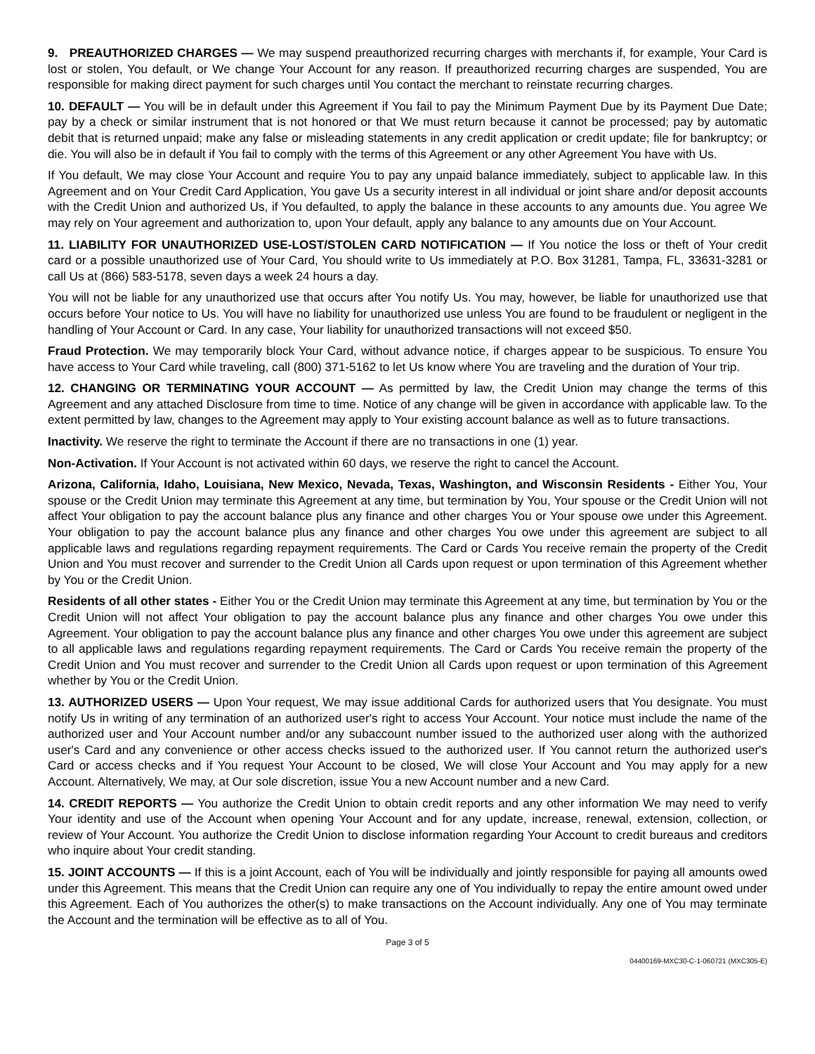9. PREAUTHORIZED CHARGES — We may suspend preauthorized recurring charges with merchants if, for example, Your Card is lost or stolen, You default, or We change Your Account for any reason. If preauthorized recurring charges are suspended, You are responsible for making direct payment for such charges until You contact the merchant to reinstate recurring charges.
10. DEFAULT — You will be in default under this Agreement if You fail to pay the Minimum Payment Due by its Payment Due Date; pay by a check or similar instrument that is not honored or that We must return because it cannot be processed; pay by automatic debit that is returned unpaid; make any false or misleading statements in any credit application or credit update; file for bankruptcy; or die. You will also be in default if You fail to comply with the terms of this Agreement or any other Agreement You have with Us.
If You default, We may close Your Account and require You to pay any unpaid balance immediately, subject to applicable law. In this Agreement and on Your Credit Card Application, You gave Us a security interest in all individual or joint share and/or deposit accounts with the Credit Union and authorized Us, if You defaulted, to apply the balance in these accounts to any amounts due. You agree We may rely on Your agreement and authorization to, upon Your default, apply any balance to any amounts due on Your Account.
11. LIABILITY FOR UNAUTHORIZED USE-LOST/STOLEN CARD NOTIFICATION — If You notice the loss or theft of Your credit card or a possible unauthorized use of Your Card, You should write to Us immediately at P.O. Box 31281, Tampa, FL, 33631-3281 or call Us at (866) 583-5178, seven days a week 24 hours a day.
You will not be liable for any unauthorized use that occurs after You notify Us. You may, however, be liable for unauthorized use that occurs before Your notice to Us. You will have no liability for unauthorized use unless You are found to be fraudulent or negligent in the handling of Your Account or Card. In any case, Your liability for unauthorized transactions will not exceed $50.
Fraud Protection. We may temporarily block Your Card, without advance notice, if charges appear to be suspicious. To ensure You have access to Your Card while traveling, call (800) 371-5162 to let Us know where You are traveling and the duration of Your trip.
12. CHANGING OR TERMINATING YOUR ACCOUNT — As permitted by law, the Credit Union may change the terms of this Agreement and any attached Disclosure from time to time. Notice of any change will be given in accordance with applicable law. To the extent permitted by law, changes to the Agreement may apply to Your existing account balance as well as to future transactions.
Inactivity. We reserve the right to terminate the Account if there are no transactions in one (1) year.
Non-Activation. If Your Account is not activated within 60 days, we reserve the right to cancel the Account.
Arizona, California, Idaho, Louisiana, New Mexico, Nevada, Texas, Washington, and Wisconsin Residents - Either You, Your spouse or the Credit Union may terminate this Agreement at any time, but termination by You, Your spouse or the Credit Union will not affect Your obligation to pay the account balance plus any finance and other charges You or Your spouse owe under this Agreement. Your obligation to pay the account balance plus any finance and other charges You owe under this agreement are subject to all applicable laws and regulations regarding repayment requirements. The Card or Cards You receive remain the property of the Credit Union and You must recover and surrender to the Credit Union all Cards upon request or upon termination of this Agreement whether by You or the Credit Union.
Residents of all other states - Either You or the Credit Union may terminate this Agreement at any time, but termination by You or the Credit Union will not affect Your obligation to pay the account balance plus any finance and other charges You owe under this Agreement. Your obligation to pay the account balance plus any finance and other charges You owe under this agreement are subject to all applicable laws and regulations regarding repayment requirements. The Card or Cards You receive remain the property of the Credit Union and You must recover and surrender to the Credit Union all Cards upon request or upon termination of this Agreement whether by You or the Credit Union.
13. AUTHORIZED USERS — Upon Your request, We may issue additional Cards for authorized users that You designate. You must notify Us in writing of any termination of an authorized user's right to access Your Account. Your notice must include the name of the authorized user and Your Account number and/or any subaccount number issued to the authorized user along with the authorized user's Card and any convenience or other access checks issued to the authorized user. If You cannot return the authorized user's Card or access checks and if You request Your Account to be closed, We will close Your Account and You may apply for a new Account. Alternatively, We may, at Our sole discretion, issue You a new Account number and a new Card.
14. CREDIT REPORTS — You authorize the Credit Union to obtain credit reports and any other information We may need to verify Your identity and use of the Account when opening Your Account and for any update, increase, renewal, extension, collection, or review of Your Account. You authorize the Credit Union to disclose information regarding Your Account to credit bureaus and creditors who inquire about Your credit standing.
15. JOINT ACCOUNTS — If this is a joint Account, each of You will be individually and jointly responsible for paying all amounts owed under this Agreement. This means that the Credit Union can require any one of You individually to repay the entire amount owed under this Agreement. Each of You authorizes the other(s) to make transactions on the Account individually. Any one of You may terminate the Account and the termination will be effective as to all of You.
Page 3 of 5
04400169-MXC30-C-1-060721 (MXC305-E)